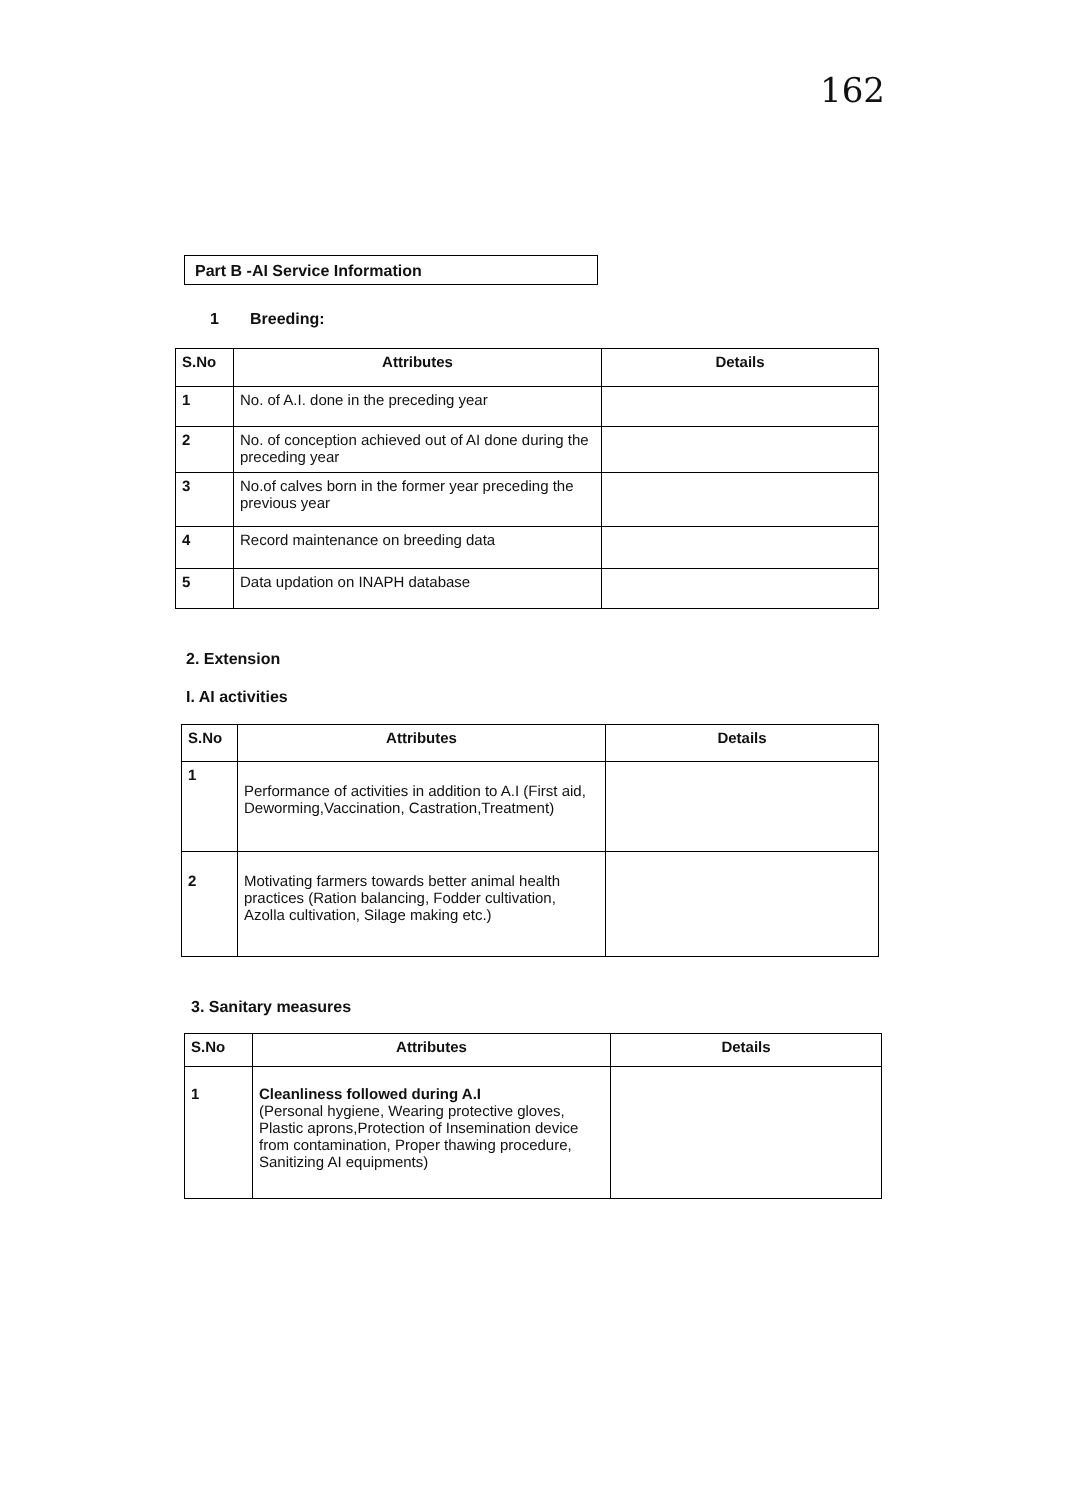162
Part B -AI Service Information
1 Breeding:
| S.No | Attributes | Details |
| --- | --- | --- |
| 1 | No. of A.I. done in the preceding year | |
| 2 | No. of conception achieved out of AI done during the preceding year | |
| 3 | No.of calves born in the former year preceding the previous year | |
| 4 | Record maintenance on breeding data | |
| 5 | Data updation on INAPH database | |
2. Extension
I. AI activities
| S.No | Attributes | Details |
| --- | --- | --- |
| 1 | Performance of activities in addition to A.I (First aid, Deworming,Vaccination, Castration,Treatment) | |
| 2 | Motivating farmers towards better animal health practices (Ration balancing, Fodder cultivation, Azolla cultivation, Silage making etc.) | |
3. Sanitary measures
| S.No | Attributes | Details |
| --- | --- | --- |
| 1 | Cleanliness followed during A.I (Personal hygiene, Wearing protective gloves, Plastic aprons,Protection of Insemination device from contamination, Proper thawing procedure, Sanitizing AI equipments) | |